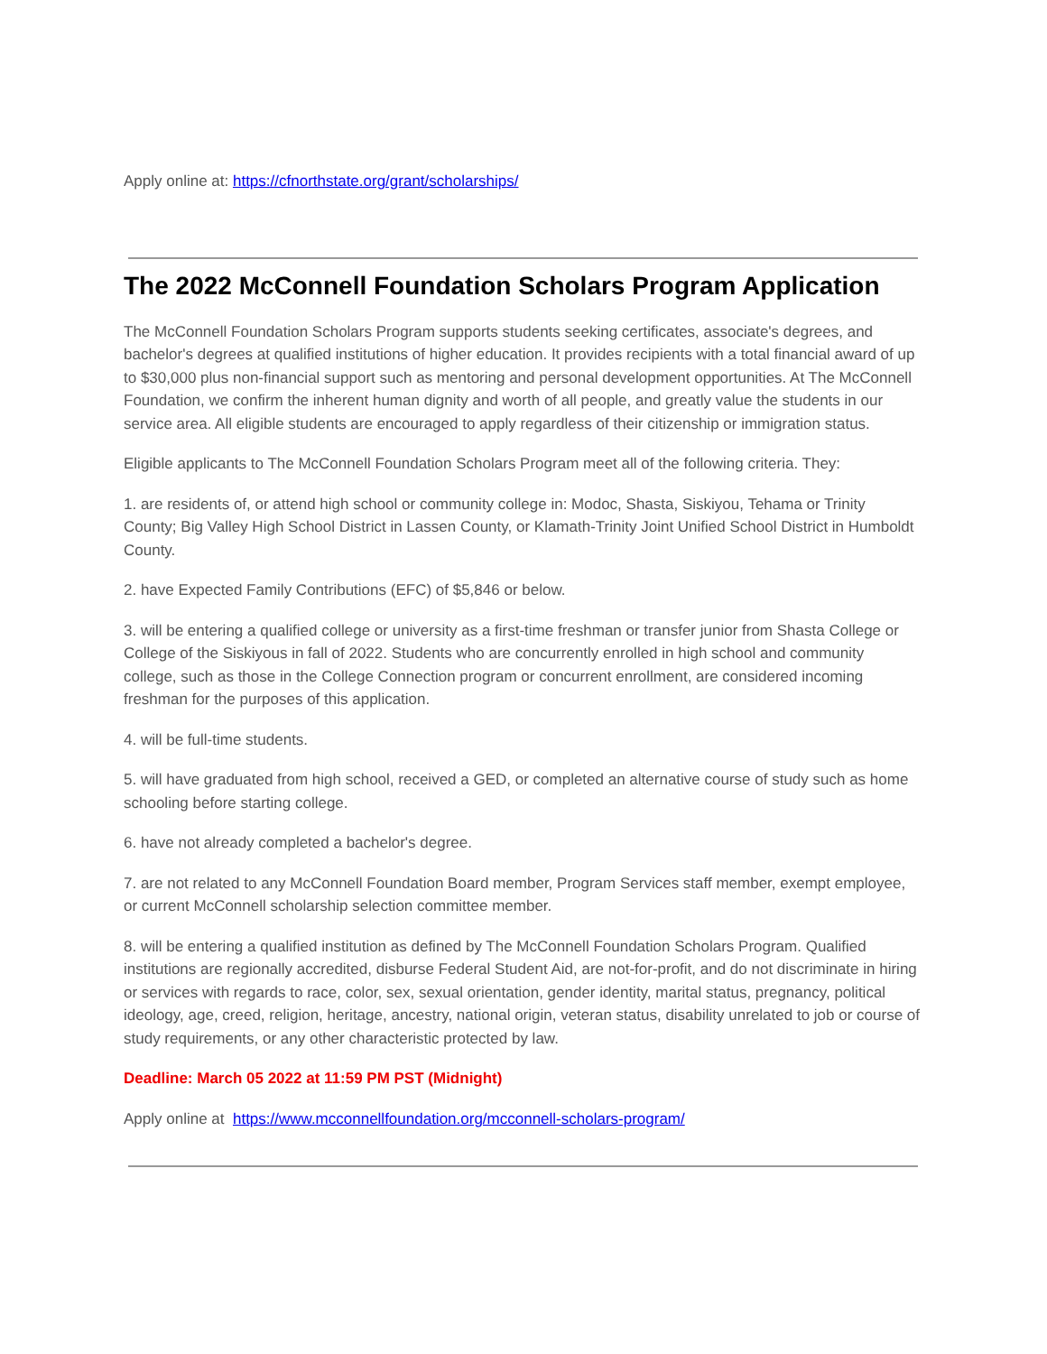Apply online at: https://cfnorthstate.org/grant/scholarships/
The 2022 McConnell Foundation Scholars Program Application
The McConnell Foundation Scholars Program supports students seeking certificates, associate's degrees, and bachelor's degrees at qualified institutions of higher education. It provides recipients with a total financial award of up to $30,000 plus non-financial support such as mentoring and personal development opportunities. At The McConnell Foundation, we confirm the inherent human dignity and worth of all people, and greatly value the students in our service area. All eligible students are encouraged to apply regardless of their citizenship or immigration status.
Eligible applicants to The McConnell Foundation Scholars Program meet all of the following criteria. They:
1. are residents of, or attend high school or community college in: Modoc, Shasta, Siskiyou, Tehama or Trinity County; Big Valley High School District in Lassen County, or Klamath-Trinity Joint Unified School District in Humboldt County.
2. have Expected Family Contributions (EFC) of $5,846 or below.
3. will be entering a qualified college or university as a first-time freshman or transfer junior from Shasta College or College of the Siskiyous in fall of 2022. Students who are concurrently enrolled in high school and community college, such as those in the College Connection program or concurrent enrollment, are considered incoming freshman for the purposes of this application.
4. will be full-time students.
5. will have graduated from high school, received a GED, or completed an alternative course of study such as home schooling before starting college.
6. have not already completed a bachelor's degree.
7. are not related to any McConnell Foundation Board member, Program Services staff member, exempt employee, or current McConnell scholarship selection committee member.
8. will be entering a qualified institution as defined by The McConnell Foundation Scholars Program. Qualified institutions are regionally accredited, disburse Federal Student Aid, are not-for-profit, and do not discriminate in hiring or services with regards to race, color, sex, sexual orientation, gender identity, marital status, pregnancy, political ideology, age, creed, religion, heritage, ancestry, national origin, veteran status, disability unrelated to job or course of study requirements, or any other characteristic protected by law.
Deadline: March 05 2022 at 11:59 PM PST (Midnight)
Apply online at https://www.mcconnellfoundation.org/mcconnell-scholars-program/